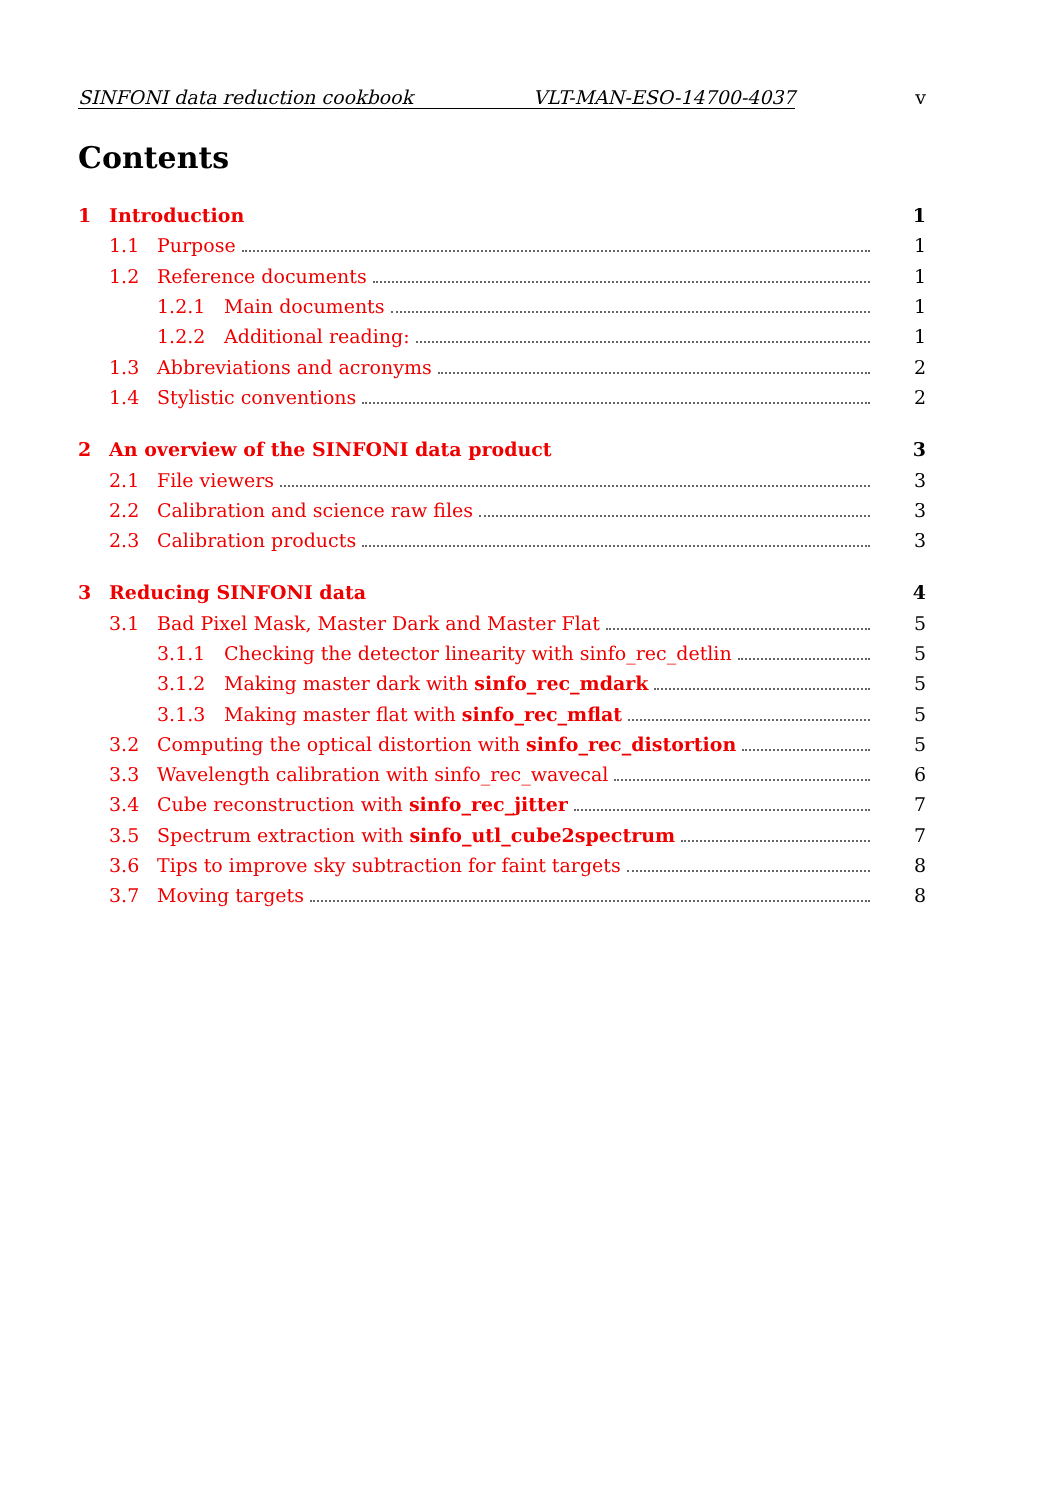SINFONI data reduction cookbook VLT-MAN-ESO-14700-4037 v
Contents
1 Introduction 1
1.1 Purpose 1
1.2 Reference documents 1
1.2.1 Main documents 1
1.2.2 Additional reading: 1
1.3 Abbreviations and acronyms 2
1.4 Stylistic conventions 2
2 An overview of the SINFONI data product 3
2.1 File viewers 3
2.2 Calibration and science raw files 3
2.3 Calibration products 3
3 Reducing SINFONI data 4
3.1 Bad Pixel Mask, Master Dark and Master Flat 5
3.1.1 Checking the detector linearity with sinfo_rec_detlin 5
3.1.2 Making master dark with sinfo_rec_mdark 5
3.1.3 Making master flat with sinfo_rec_mflat 5
3.2 Computing the optical distortion with sinfo_rec_distortion 5
3.3 Wavelength calibration with sinfo_rec_wavecal 6
3.4 Cube reconstruction with sinfo_rec_jitter 7
3.5 Spectrum extraction with sinfo_utl_cube2spectrum 7
3.6 Tips to improve sky subtraction for faint targets 8
3.7 Moving targets 8